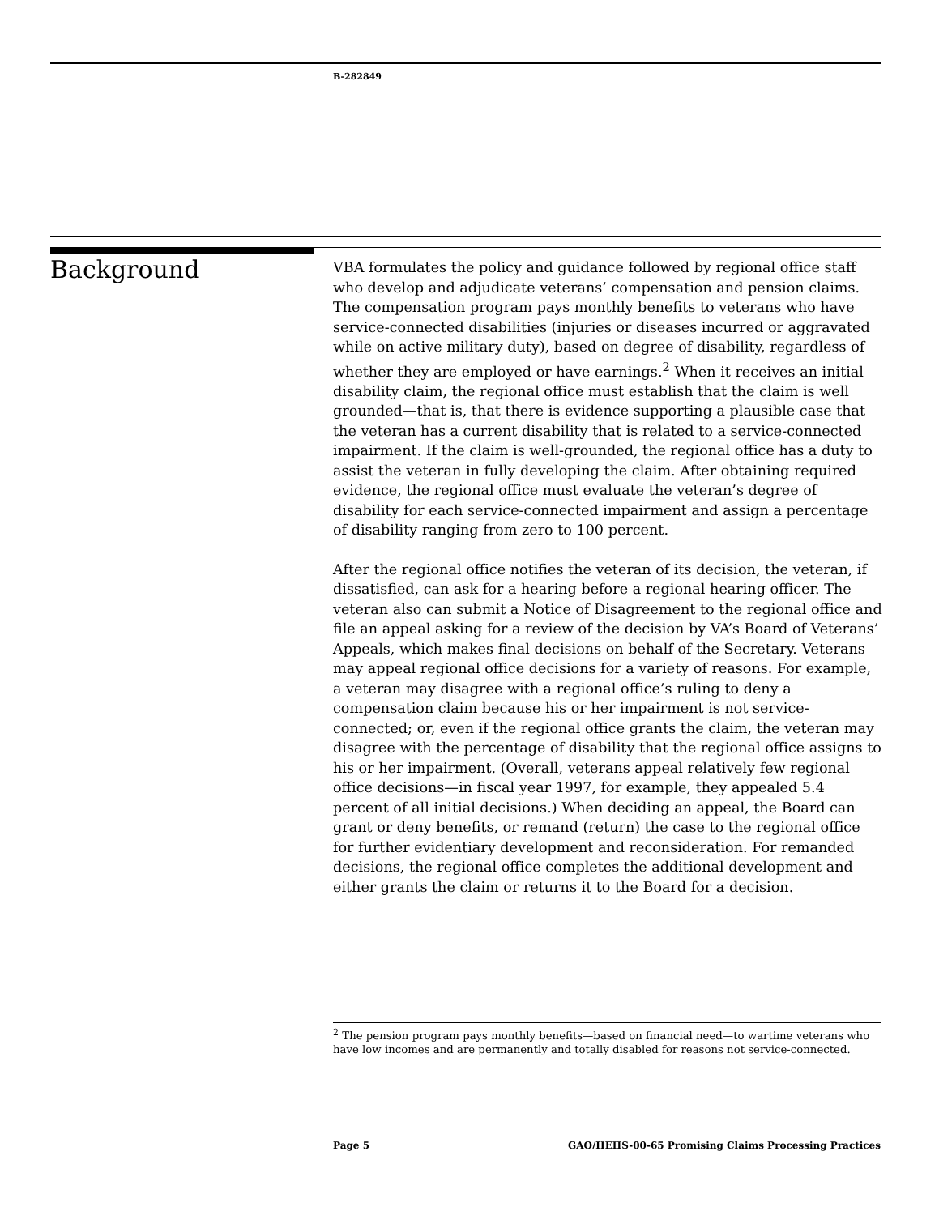B-282849
Background
VBA formulates the policy and guidance followed by regional office staff who develop and adjudicate veterans’ compensation and pension claims. The compensation program pays monthly benefits to veterans who have service-connected disabilities (injuries or diseases incurred or aggravated while on active military duty), based on degree of disability, regardless of whether they are employed or have earnings.<sup>2</sup> When it receives an initial disability claim, the regional office must establish that the claim is well grounded—that is, that there is evidence supporting a plausible case that the veteran has a current disability that is related to a service-connected impairment. If the claim is well-grounded, the regional office has a duty to assist the veteran in fully developing the claim. After obtaining required evidence, the regional office must evaluate the veteran’s degree of disability for each service-connected impairment and assign a percentage of disability ranging from zero to 100 percent.
After the regional office notifies the veteran of its decision, the veteran, if dissatisfied, can ask for a hearing before a regional hearing officer. The veteran also can submit a Notice of Disagreement to the regional office and file an appeal asking for a review of the decision by VA’s Board of Veterans’ Appeals, which makes final decisions on behalf of the Secretary. Veterans may appeal regional office decisions for a variety of reasons. For example, a veteran may disagree with a regional office’s ruling to deny a compensation claim because his or her impairment is not service-connected; or, even if the regional office grants the claim, the veteran may disagree with the percentage of disability that the regional office assigns to his or her impairment. (Overall, veterans appeal relatively few regional office decisions—in fiscal year 1997, for example, they appealed 5.4 percent of all initial decisions.) When deciding an appeal, the Board can grant or deny benefits, or remand (return) the case to the regional office for further evidentiary development and reconsideration. For remanded decisions, the regional office completes the additional development and either grants the claim or returns it to the Board for a decision.
<sup>2</sup> The pension program pays monthly benefits—based on financial need—to wartime veterans who have low incomes and are permanently and totally disabled for reasons not service-connected.
Page 5 GAO/HEHS-00-65 Promising Claims Processing Practices